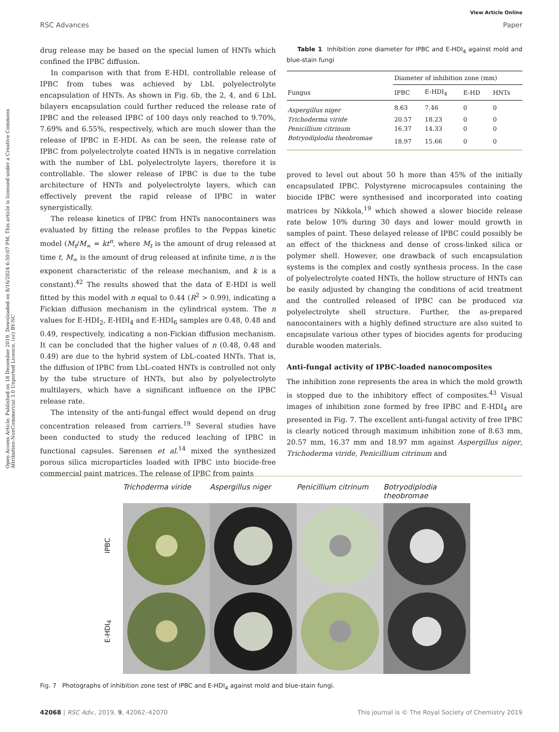Open Access Article. Published on 18 December 2019. Downloaded on 8/16/2024 6:50:07 PM. This article is licensed under a Creative Commons Attribution-NonCommercial 3.0 Unported Licence. (cc) BY-NC
View Article Online
RSC Advances Paper
drug release may be based on the special lumen of HNTs which confined the IPBC diffusion.
In comparison with that from E-HDI, controllable release of IPBC from tubes was achieved by LbL polyelectrolyte encapsulation of HNTs. As shown in Fig. 6b, the 2, 4, and 6 LbL bilayers encapsulation could further reduced the release rate of IPBC and the released IPBC of 100 days only reached to 9.70%, 7.69% and 6.55%, respectively, which are much slower than the release of IPBC in E-HDI. As can be seen, the release rate of IPBC from polyelectrolyte coated HNTs is in negative correlation with the number of LbL polyelectrolyte layers, therefore it is controllable. The slower release of IPBC is due to the tube architecture of HNTs and polyelectrolyte layers, which can effectively prevent the rapid release of IPBC in water synergistically.
The release kinetics of IPBC from HNTs nanocontainers was evaluated by fitting the release profiles to the Peppas kinetic model (M<sub>t</sub>/M<sub>∞</sub> = kt<sup>n</sup>, where M<sub>t</sub> is the amount of drug released at time t, M<sub>∞</sub> is the amount of drug released at infinite time, n is the exponent characteristic of the release mechanism, and k is a constant).<sup>42</sup> The results showed that the data of E-HDI is well fitted by this model with n equal to 0.44 (R<sup>2</sup> > 0.99), indicating a Fickian diffusion mechanism in the cylindrical system. The n values for E-HDI<sub>2</sub>, E-HDI<sub>4</sub> and E-HDI<sub>6</sub> samples are 0.48, 0.48 and 0.49, respectively, indicating a non-Fickian diffusion mechanism. It can be concluded that the higher values of n (0.48, 0.48 and 0.49) are due to the hybrid system of LbL-coated HNTs. That is, the diffusion of IPBC from LbL-coated HNTs is controlled not only by the tube structure of HNTs, but also by polyelectrolyte multilayers, which have a significant influence on the IPBC release rate.
The intensity of the anti-fungal effect would depend on drug concentration released from carriers.<sup>19</sup> Several studies have been conducted to study the reduced leaching of IPBC in functional capsules. Sørensen et al.<sup>14</sup> mixed the synthesized porous silica microparticles loaded with IPBC into biocide-free commercial paint matrices. The release of IPBC from paints
Table 1 Inhibition zone diameter for IPBC and E-HDI<sub>4</sub> against mold and blue-stain fungi
| | Diameter of inhibition zone (mm) | | | |
| --- | --- | --- | --- | --- |
| Fungus | IPBC | E-HDI<sub>4</sub> | E-HD | HNTs |
| Aspergillus niger | 8.63 | 7.46 | 0 | 0 |
| Trichoderma viride | 20.57 | 18.23 | 0 | 0 |
| Penicillium citrinum | 16.37 | 14.33 | 0 | 0 |
| Botryodiplodia theobromae | 18.97 | 15.66 | 0 | 0 |
proved to level out about 50 h more than 45% of the initially encapsulated IPBC. Polystyrene microcapsules containing the biocide IPBC were synthesised and incorporated into coating matrices by Nikkola,<sup>19</sup> which showed a slower biocide release rate below 10% during 30 days and lower mould growth in samples of paint. These delayed release of IPBC could possibly be an effect of the thickness and dense of cross-linked silica or polymer shell. However, one drawback of such encapsulation systems is the complex and costly synthesis process. In the case of polyelectrolyte coated HNTs, the hollow structure of HNTs can be easily adjusted by changing the conditions of acid treatment and the controlled released of IPBC can be produced via polyelectrolyte shell structure. Further, the as-prepared nanocontainers with a highly defined structure are also suited to encapsulate various other types of biocides agents for producing durable wooden materials.
Anti-fungal activity of IPBC-loaded nanocomposites
The inhibition zone represents the area in which the mold growth is stopped due to the inhibitory effect of composites.<sup>43</sup> Visual images of inhibition zone formed by free IPBC and E-HDI<sub>4</sub> are presented in Fig. 7. The excellent anti-fungal activity of free IPBC is clearly noticed through maximum inhibition zone of 8.63 mm, 20.57 mm, 16.37 mm and 18.97 mm against Aspergillus niger, Trichoderma viride, Penicillium citrinum and
Trichoderma viride Aspergillus niger Penicillium citrinum Botryodiplodia theobromae
IPBC
E-HDI<sub>4</sub>
Fig. 7 Photographs of inhibition zone test of IPBC and E-HDI<sub>4</sub> against mold and blue-stain fungi.
42068 | RSC Adv., 2019, 9, 42062–42070 This journal is © The Royal Society of Chemistry 2019